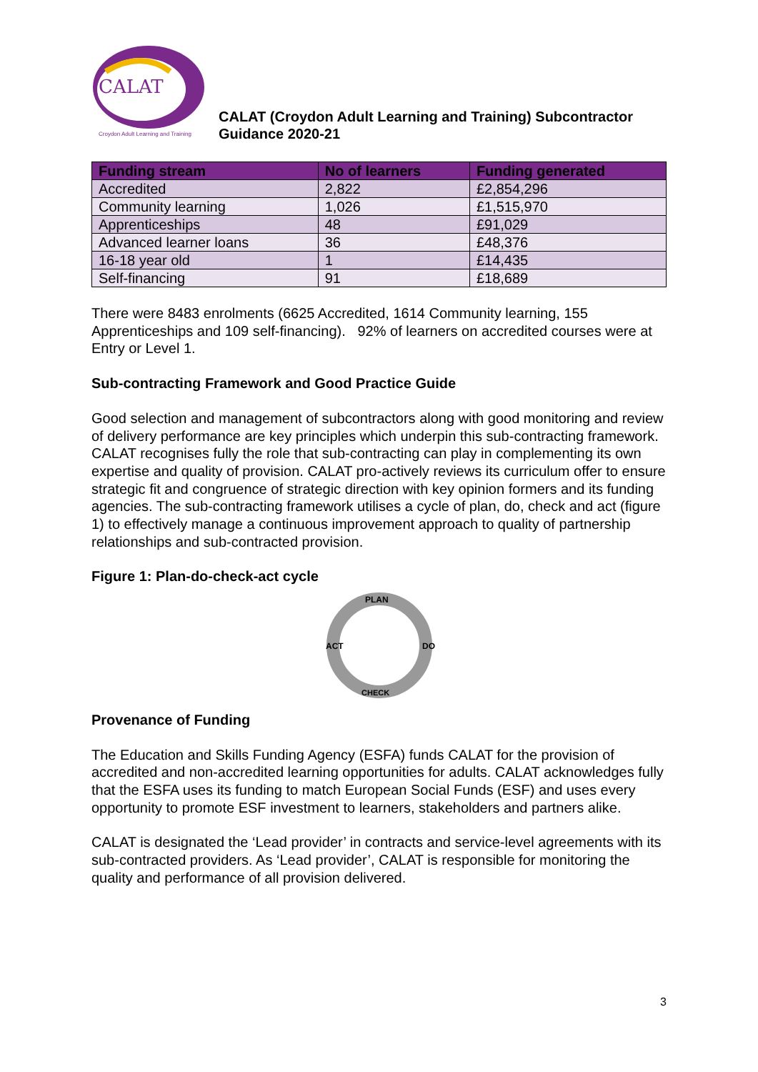CALAT
Croydon Adult Learning and Training
CALAT (Croydon Adult Learning and Training) Subcontractor
Guidance 2020-21
| Funding stream | No of learners | Funding generated |
| --- | --- | --- |
| Accredited | 2,822 | £2,854,296 |
| Community learning | 1,026 | £1,515,970 |
| Apprenticeships | 48 | £91,029 |
| Advanced learner loans | 36 | £48,376 |
| 16-18 year old | 1 | £14,435 |
| Self-financing | 91 | £18,689 |
There were 8483 enrolments (6625 Accredited, 1614 Community learning, 155 Apprenticeships and 109 self-financing). 92% of learners on accredited courses were at Entry or Level 1.
Sub-contracting Framework and Good Practice Guide
Good selection and management of subcontractors along with good monitoring and review of delivery performance are key principles which underpin this sub-contracting framework.
CALAT recognises fully the role that sub-contracting can play in complementing its own expertise and quality of provision. CALAT pro-actively reviews its curriculum offer to ensure strategic fit and congruence of strategic direction with key opinion formers and its funding agencies. The sub-contracting framework utilises a cycle of plan, do, check and act (figure 1) to effectively manage a continuous improvement approach to quality of partnership relationships and sub-contracted provision.
Figure 1: Plan-do-check-act cycle
PLAN
DO
CHECK
ACT
Provenance of Funding
The Education and Skills Funding Agency (ESFA) funds CALAT for the provision of accredited and non-accredited learning opportunities for adults. CALAT acknowledges fully that the ESFA uses its funding to match European Social Funds (ESF) and uses every opportunity to promote ESF investment to learners, stakeholders and partners alike.
CALAT is designated the ‘Lead provider’ in contracts and service-level agreements with its sub-contracted providers. As ‘Lead provider’, CALAT is responsible for monitoring the quality and performance of all provision delivered.
3